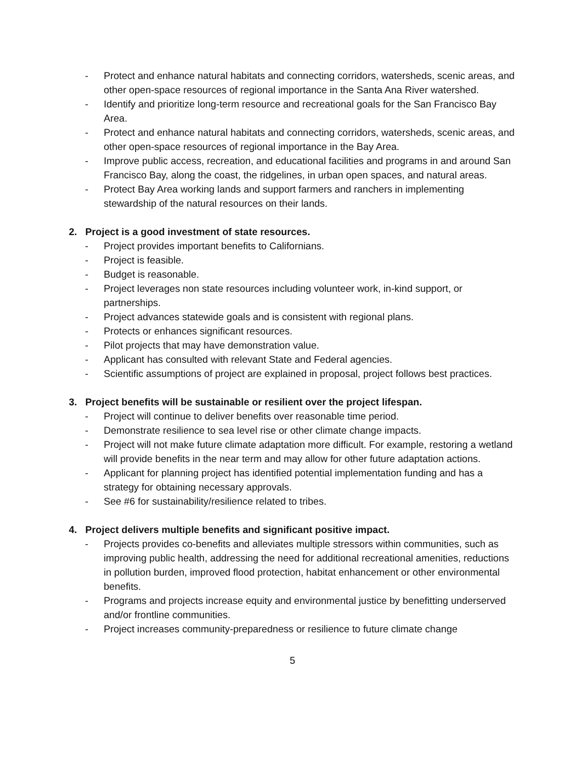- Protect and enhance natural habitats and connecting corridors, watersheds, scenic areas, and other open-space resources of regional importance in the Santa Ana River watershed.
- Identify and prioritize long-term resource and recreational goals for the San Francisco Bay Area.
- Protect and enhance natural habitats and connecting corridors, watersheds, scenic areas, and other open-space resources of regional importance in the Bay Area.
- Improve public access, recreation, and educational facilities and programs in and around San Francisco Bay, along the coast, the ridgelines, in urban open spaces, and natural areas.
- Protect Bay Area working lands and support farmers and ranchers in implementing stewardship of the natural resources on their lands.
2. Project is a good investment of state resources.
- Project provides important benefits to Californians.
- Project is feasible.
- Budget is reasonable.
- Project leverages non state resources including volunteer work, in-kind support, or partnerships.
- Project advances statewide goals and is consistent with regional plans.
- Protects or enhances significant resources.
- Pilot projects that may have demonstration value.
- Applicant has consulted with relevant State and Federal agencies.
- Scientific assumptions of project are explained in proposal, project follows best practices.
3. Project benefits will be sustainable or resilient over the project lifespan.
- Project will continue to deliver benefits over reasonable time period.
- Demonstrate resilience to sea level rise or other climate change impacts.
- Project will not make future climate adaptation more difficult. For example, restoring a wetland will provide benefits in the near term and may allow for other future adaptation actions.
- Applicant for planning project has identified potential implementation funding and has a strategy for obtaining necessary approvals.
- See #6 for sustainability/resilience related to tribes.
4. Project delivers multiple benefits and significant positive impact.
- Projects provides co-benefits and alleviates multiple stressors within communities, such as improving public health, addressing the need for additional recreational amenities, reductions in pollution burden, improved flood protection, habitat enhancement or other environmental benefits.
- Programs and projects increase equity and environmental justice by benefitting underserved and/or frontline communities.
- Project increases community-preparedness or resilience to future climate change
5